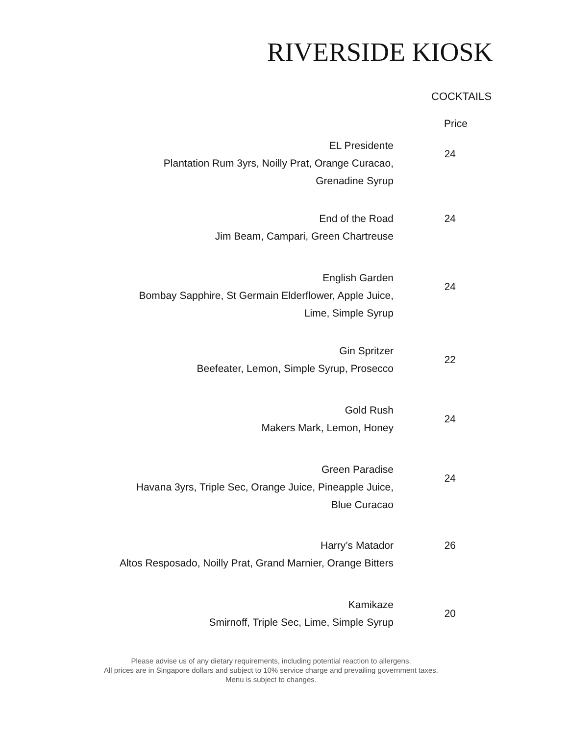RIVERSIDE KIOSK
COCKTAILS
Price
| EL Presidente Plantation Rum 3yrs, Noilly Prat, Orange Curacao, Grenadine Syrup | 24 |
| End of the Road Jim Beam, Campari, Green Chartreuse | 24 |
| English Garden Bombay Sapphire, St Germain Elderflower, Apple Juice, Lime, Simple Syrup | 24 |
| Gin Spritzer Beefeater, Lemon, Simple Syrup, Prosecco | 22 |
| Gold Rush Makers Mark, Lemon, Honey | 24 |
| Green Paradise Havana 3yrs, Triple Sec, Orange Juice, Pineapple Juice, Blue Curacao | 24 |
| Harry’s Matador Altos Resposado, Noilly Prat, Grand Marnier, Orange Bitters | 26 |
| Kamikaze Smirnoff, Triple Sec, Lime, Simple Syrup | 20 |
Please advise us of any dietary requirements, including potential reaction to allergens.
All prices are in Singapore dollars and subject to 10% service charge and prevailing government taxes.
Menu is subject to changes.